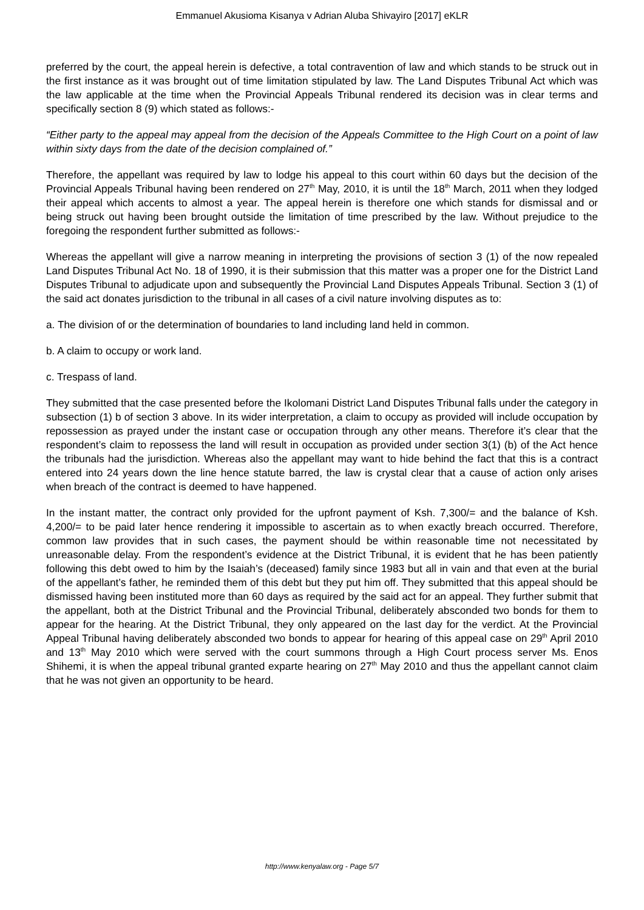Emmanuel Akusioma Kisanya v Adrian Aluba Shivayiro [2017] eKLR
preferred by the court, the appeal herein is defective, a total contravention of law and which stands to be struck out in the first instance as it was brought out of time limitation stipulated by law. The Land Disputes Tribunal Act which was the law applicable at the time when the Provincial Appeals Tribunal rendered its decision was in clear terms and specifically section 8 (9) which stated as follows:-
“Either party to the appeal may appeal from the decision of the Appeals Committee to the High Court on a point of law within sixty days from the date of the decision complained of.”
Therefore, the appellant was required by law to lodge his appeal to this court within 60 days but the decision of the Provincial Appeals Tribunal having been rendered on 27<sup>th</sup> May, 2010, it is until the 18<sup>th</sup> March, 2011 when they lodged their appeal which accents to almost a year. The appeal herein is therefore one which stands for dismissal and or being struck out having been brought outside the limitation of time prescribed by the law. Without prejudice to the foregoing the respondent further submitted as follows:-
Whereas the appellant will give a narrow meaning in interpreting the provisions of section 3 (1) of the now repealed Land Disputes Tribunal Act No. 18 of 1990, it is their submission that this matter was a proper one for the District Land Disputes Tribunal to adjudicate upon and subsequently the Provincial Land Disputes Appeals Tribunal. Section 3 (1) of the said act donates jurisdiction to the tribunal in all cases of a civil nature involving disputes as to:
a. The division of or the determination of boundaries to land including land held in common.
b. A claim to occupy or work land.
c. Trespass of land.
They submitted that the case presented before the Ikolomani District Land Disputes Tribunal falls under the category in subsection (1) b of section 3 above. In its wider interpretation, a claim to occupy as provided will include occupation by repossession as prayed under the instant case or occupation through any other means. Therefore it’s clear that the respondent’s claim to repossess the land will result in occupation as provided under section 3(1) (b) of the Act hence the tribunals had the jurisdiction. Whereas also the appellant may want to hide behind the fact that this is a contract entered into 24 years down the line hence statute barred, the law is crystal clear that a cause of action only arises when breach of the contract is deemed to have happened.
In the instant matter, the contract only provided for the upfront payment of Ksh. 7,300/= and the balance of Ksh. 4,200/= to be paid later hence rendering it impossible to ascertain as to when exactly breach occurred. Therefore, common law provides that in such cases, the payment should be within reasonable time not necessitated by unreasonable delay. From the respondent’s evidence at the District Tribunal, it is evident that he has been patiently following this debt owed to him by the Isaiah’s (deceased) family since 1983 but all in vain and that even at the burial of the appellant’s father, he reminded them of this debt but they put him off. They submitted that this appeal should be dismissed having been instituted more than 60 days as required by the said act for an appeal. They further submit that the appellant, both at the District Tribunal and the Provincial Tribunal, deliberately absconded two bonds for them to appear for the hearing. At the District Tribunal, they only appeared on the last day for the verdict. At the Provincial Appeal Tribunal having deliberately absconded two bonds to appear for hearing of this appeal case on 29<sup>th</sup> April 2010 and 13<sup>th</sup> May 2010 which were served with the court summons through a High Court process server Ms. Enos Shihemi, it is when the appeal tribunal granted exparte hearing on 27<sup>th</sup> May 2010 and thus the appellant cannot claim that he was not given an opportunity to be heard.
http://www.kenyalaw.org - Page 5/7